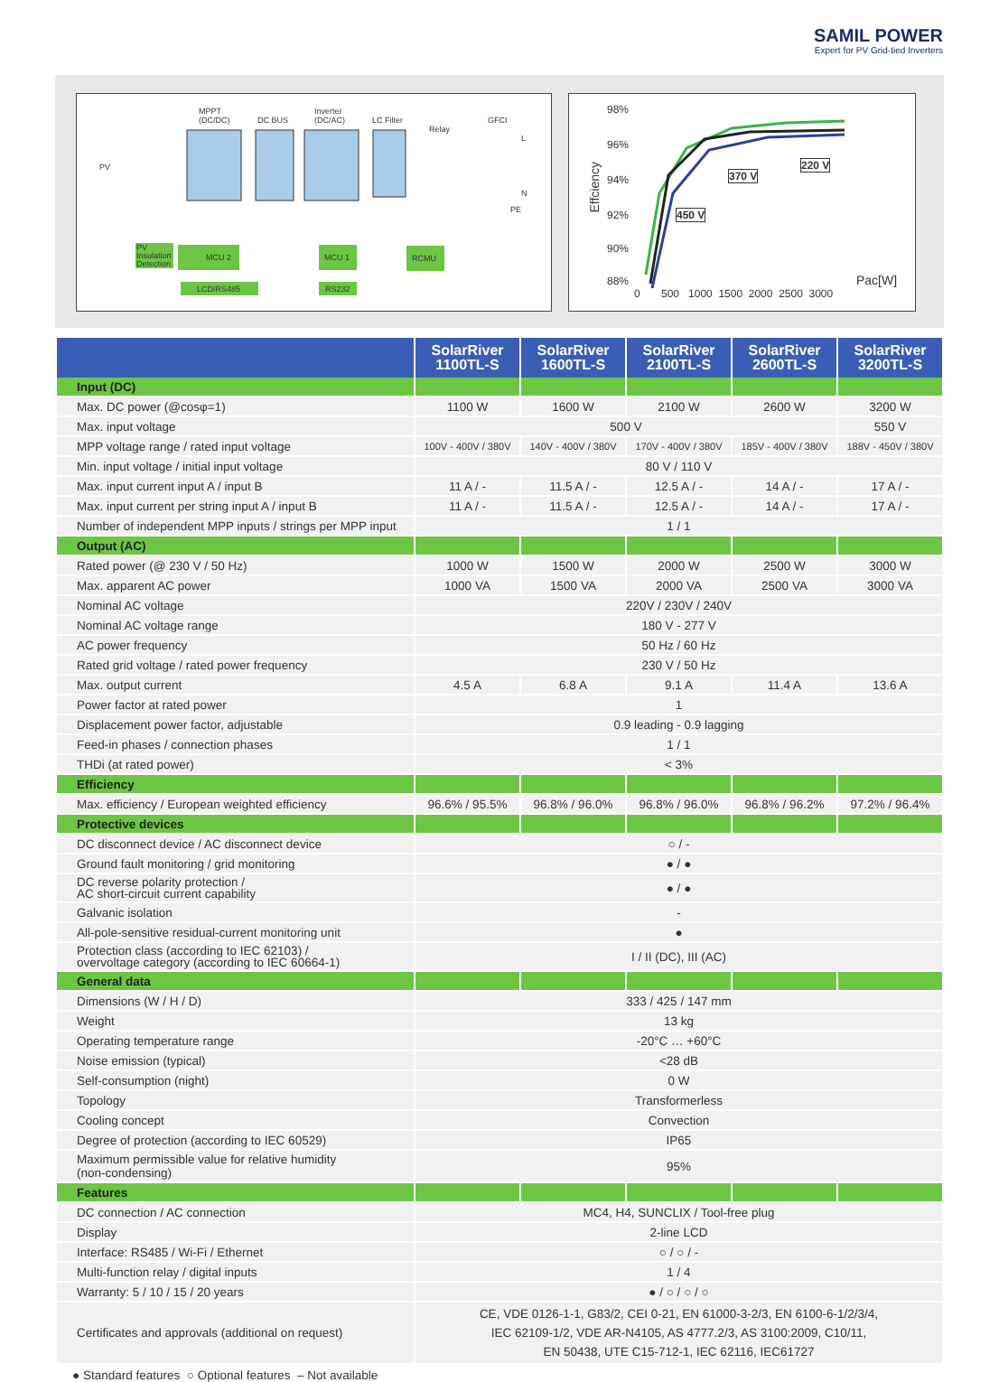SAMIL POWER
Expert for PV Grid-tied Inverters
MPPT
(DC/DC)
DC BUS
Inverter
(DC/AC)
LC Filter
Relay
GFCI
L
N
PE
PV
PV
Insulation
Detection
MCU 2 MCU 1 RCMU
LCD/RS485 RS232
98%
96%
94%
92%
90%
88%
Effciency
370 V
220 V
450 V
0 500 1000 1500 2000 2500 3000
Pac[W]
| | SolarRiver 1100TL-S | SolarRiver 1600TL-S | SolarRiver 2100TL-S | SolarRiver 2600TL-S | SolarRiver 3200TL-S |
| --- | --- | --- | --- | --- | --- |
| Input (DC) | | | | | |
| Max. DC power (@cosφ=1) | 1100 W | 1600 W | 2100 W | 2600 W | 3200 W |
| Max. input voltage | 500 V | | | | 550 V |
| MPP voltage range / rated input voltage | 100V - 400V / 380V | 140V - 400V / 380V | 170V - 400V / 380V | 185V - 400V / 380V | 188V - 450V / 380V |
| Min. input voltage / initial input voltage | 80 V / 110 V | | | | |
| Max. input current input A / input B | 11 A / - | 11.5 A / - | 12.5 A / - | 14 A / - | 17 A / - |
| Max. input current per string input A / input B | 11 A / - | 11.5 A / - | 12.5 A / - | 14 A / - | 17 A / - |
| Number of independent MPP inputs / strings per MPP input | 1 / 1 | | | | |
| Output (AC) | | | | | |
| Rated power (@ 230 V / 50 Hz) | 1000 W | 1500 W | 2000 W | 2500 W | 3000 W |
| Max. apparent AC power | 1000 VA | 1500 VA | 2000 VA | 2500 VA | 3000 VA |
| Nominal AC voltage | 220V / 230V / 240V | | | | |
| Nominal AC voltage range | 180 V - 277 V | | | | |
| AC power frequency | 50 Hz / 60 Hz | | | | |
| Rated grid voltage / rated power frequency | 230 V / 50 Hz | | | | |
| Max. output current | 4.5 A | 6.8 A | 9.1 A | 11.4 A | 13.6 A |
| Power factor at rated power | 1 | | | | |
| Displacement power factor, adjustable | 0.9 leading - 0.9 lagging | | | | |
| Feed-in phases / connection phases | 1 / 1 | | | | |
| THDi (at rated power) | < 3% | | | | |
| Efficiency | | | | | |
| Max. efficiency / European weighted efficiency | 96.6% / 95.5% | 96.8% / 96.0% | 96.8% / 96.0% | 96.8% / 96.2% | 97.2% / 96.4% |
| Protective devices | | | | | |
| DC disconnect device / AC disconnect device | ○ / - | | | | |
| Ground fault monitoring / grid monitoring | ● / ● | | | | |
| DC reverse polarity protection / AC short-circuit current capability | ● / ● | | | | |
| Galvanic isolation | - | | | | |
| All-pole-sensitive residual-current monitoring unit | ● | | | | |
| Protection class (according to IEC 62103) / overvoltage category (according to IEC 60664-1) | I / II (DC), III (AC) | | | | |
| General data | | | | | |
| Dimensions (W / H / D) | 333 / 425 / 147 mm | | | | |
| Weight | 13 kg | | | | |
| Operating temperature range | -20°C … +60°C | | | | |
| Noise emission (typical) | <28 dB | | | | |
| Self-consumption (night) | 0 W | | | | |
| Topology | Transformerless | | | | |
| Cooling concept | Convection | | | | |
| Degree of protection (according to IEC 60529) | IP65 | | | | |
| Maximum permissible value for relative humidity (non-condensing) | 95% | | | | |
| Features | | | | | |
| DC connection / AC connection | MC4, H4, SUNCLIX / Tool-free plug | | | | |
| Display | 2-line LCD | | | | |
| Interface: RS485 / Wi-Fi / Ethernet | ○ / ○ / - | | | | |
| Multi-function relay / digital inputs | 1 / 4 | | | | |
| Warranty: 5 / 10 / 15 / 20 years | ● / ○ / ○ / ○ | | | | |
| Certificates and approvals (additional on request) | CE, VDE 0126-1-1, G83/2, CEI 0-21, EN 61000-3-2/3, EN 6100-6-1/2/3/4, IEC 62109-1/2, VDE AR-N4105, AS 4777.2/3, AS 3100:2009, C10/11, EN 50438, UTE C15-712-1, IEC 62116, IEC61727 | | | | |
● Standard features ○ Optional features – Not available